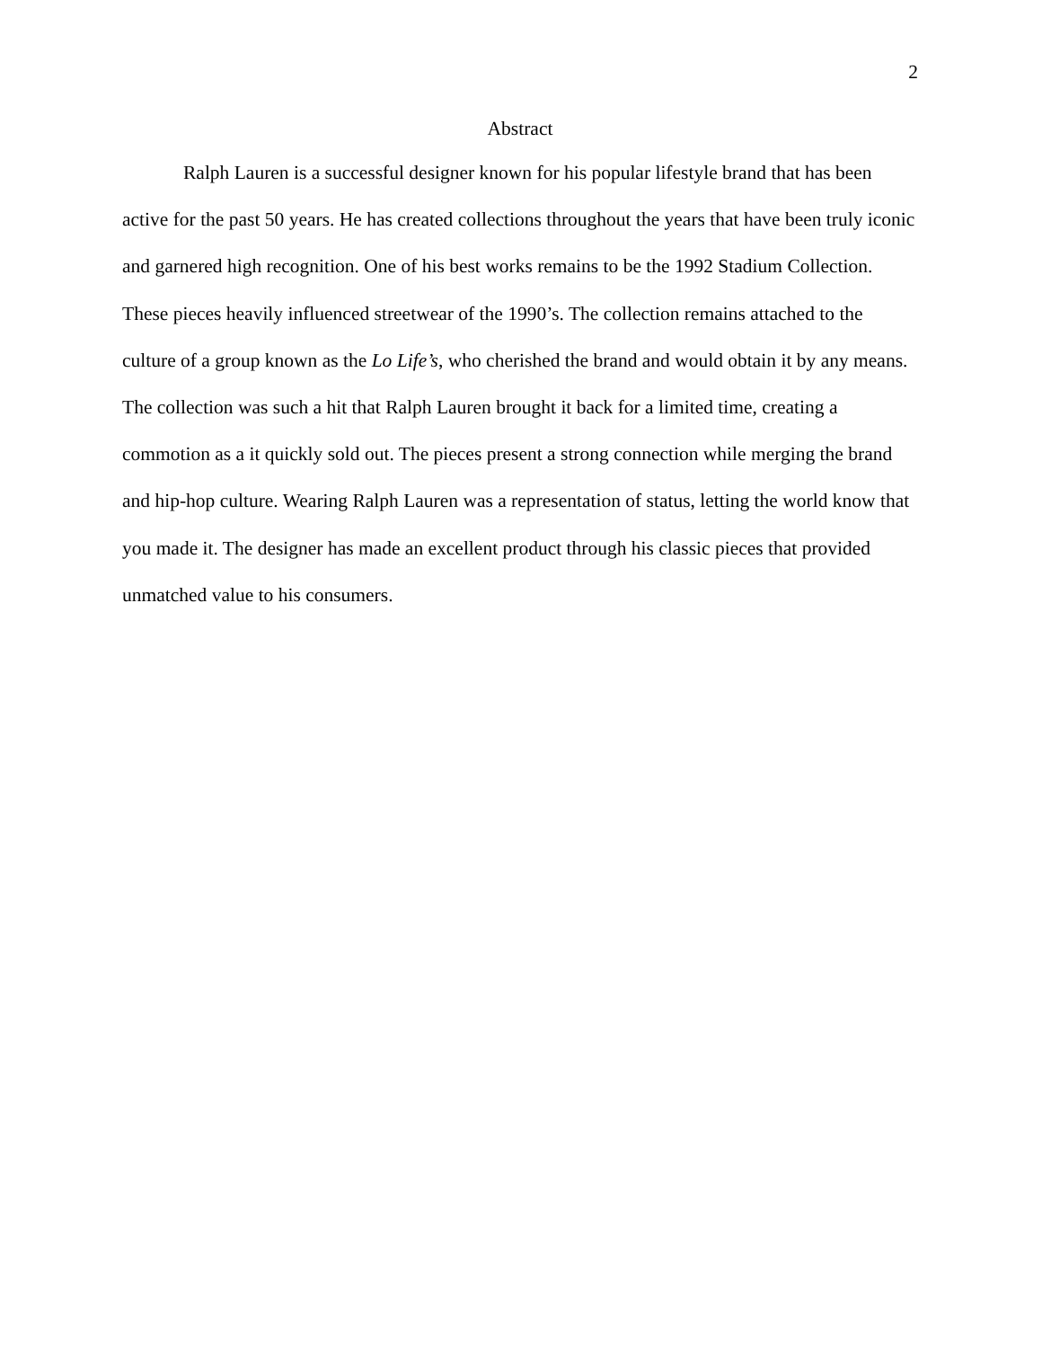2
Abstract
Ralph Lauren is a successful designer known for his popular lifestyle brand that has been active for the past 50 years. He has created collections throughout the years that have been truly iconic and garnered high recognition. One of his best works remains to be the 1992 Stadium Collection. These pieces heavily influenced streetwear of the 1990’s. The collection remains attached to the culture of a group known as the Lo Life’s, who cherished the brand and would obtain it by any means. The collection was such a hit that Ralph Lauren brought it back for a limited time, creating a commotion as a it quickly sold out. The pieces present a strong connection while merging the brand and hip-hop culture. Wearing Ralph Lauren was a representation of status, letting the world know that you made it. The designer has made an excellent product through his classic pieces that provided unmatched value to his consumers.